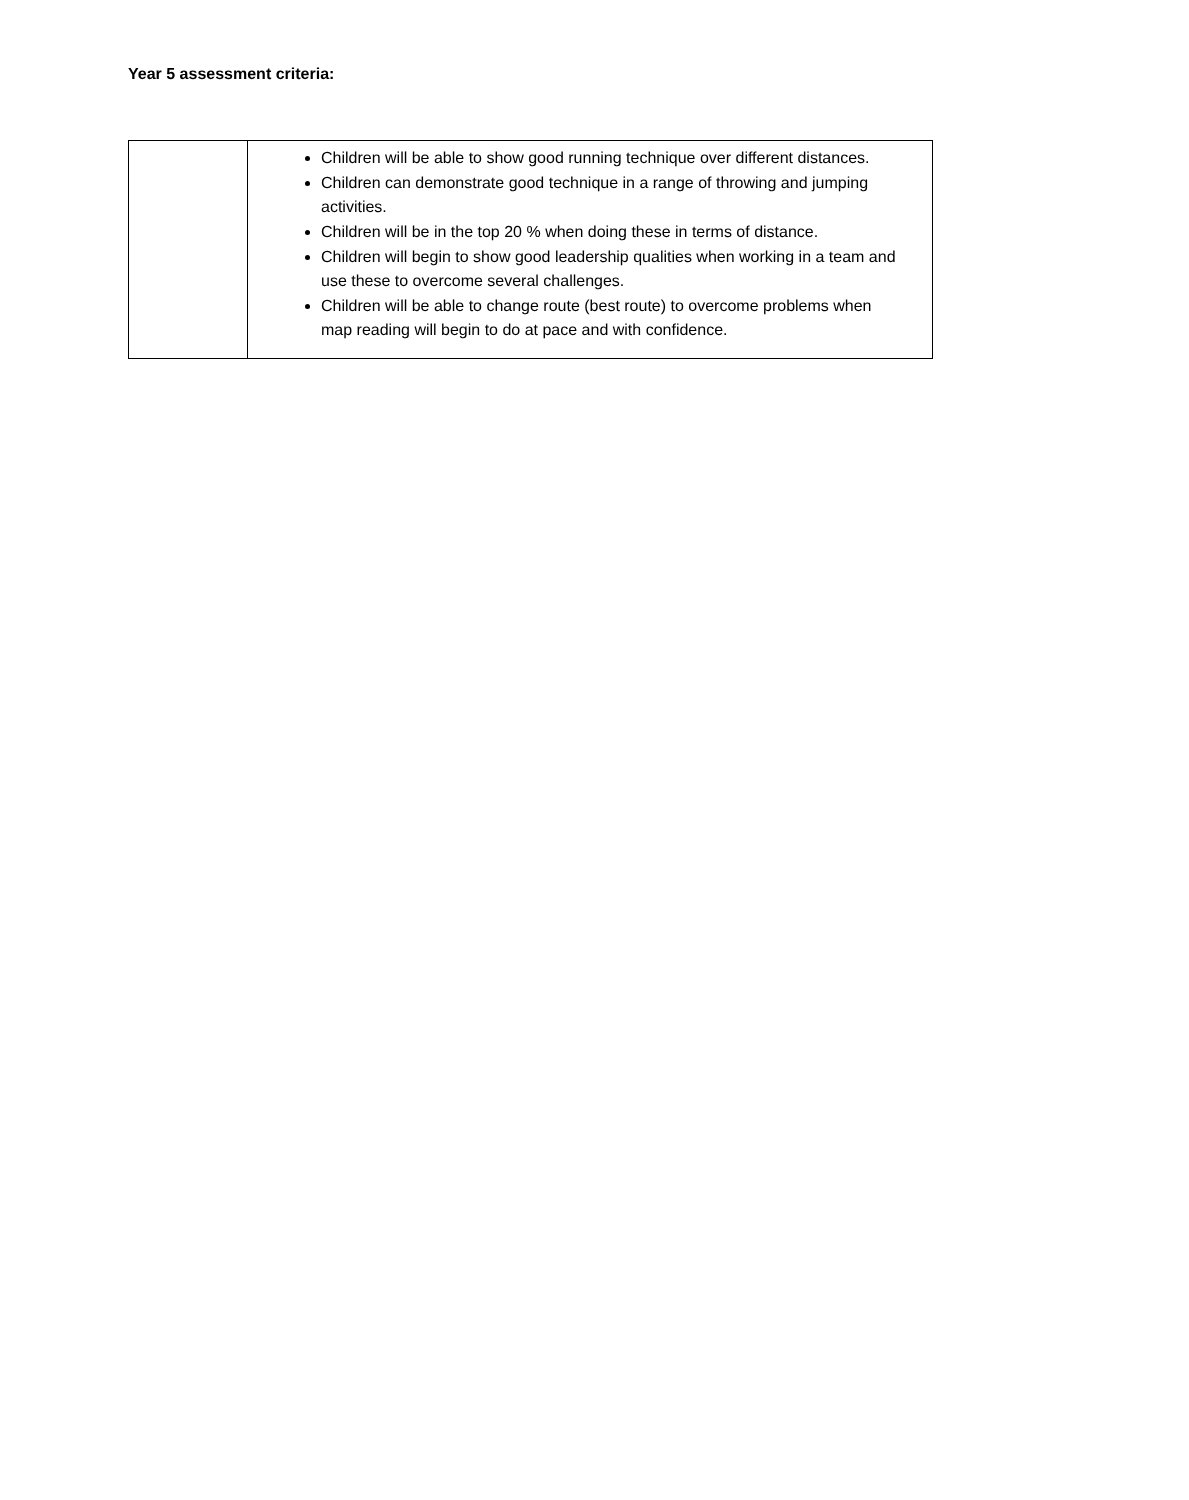Year 5 assessment criteria:
| | Children will be able to show good running technique over different distances. Children can demonstrate good technique in a range of throwing and jumping activities. Children will be in the top 20 % when doing these in terms of distance. Children will begin to show good leadership qualities when working in a team and use these to overcome several challenges. Children will be able to change route (best route) to overcome problems when map reading will begin to do at pace and with confidence. |